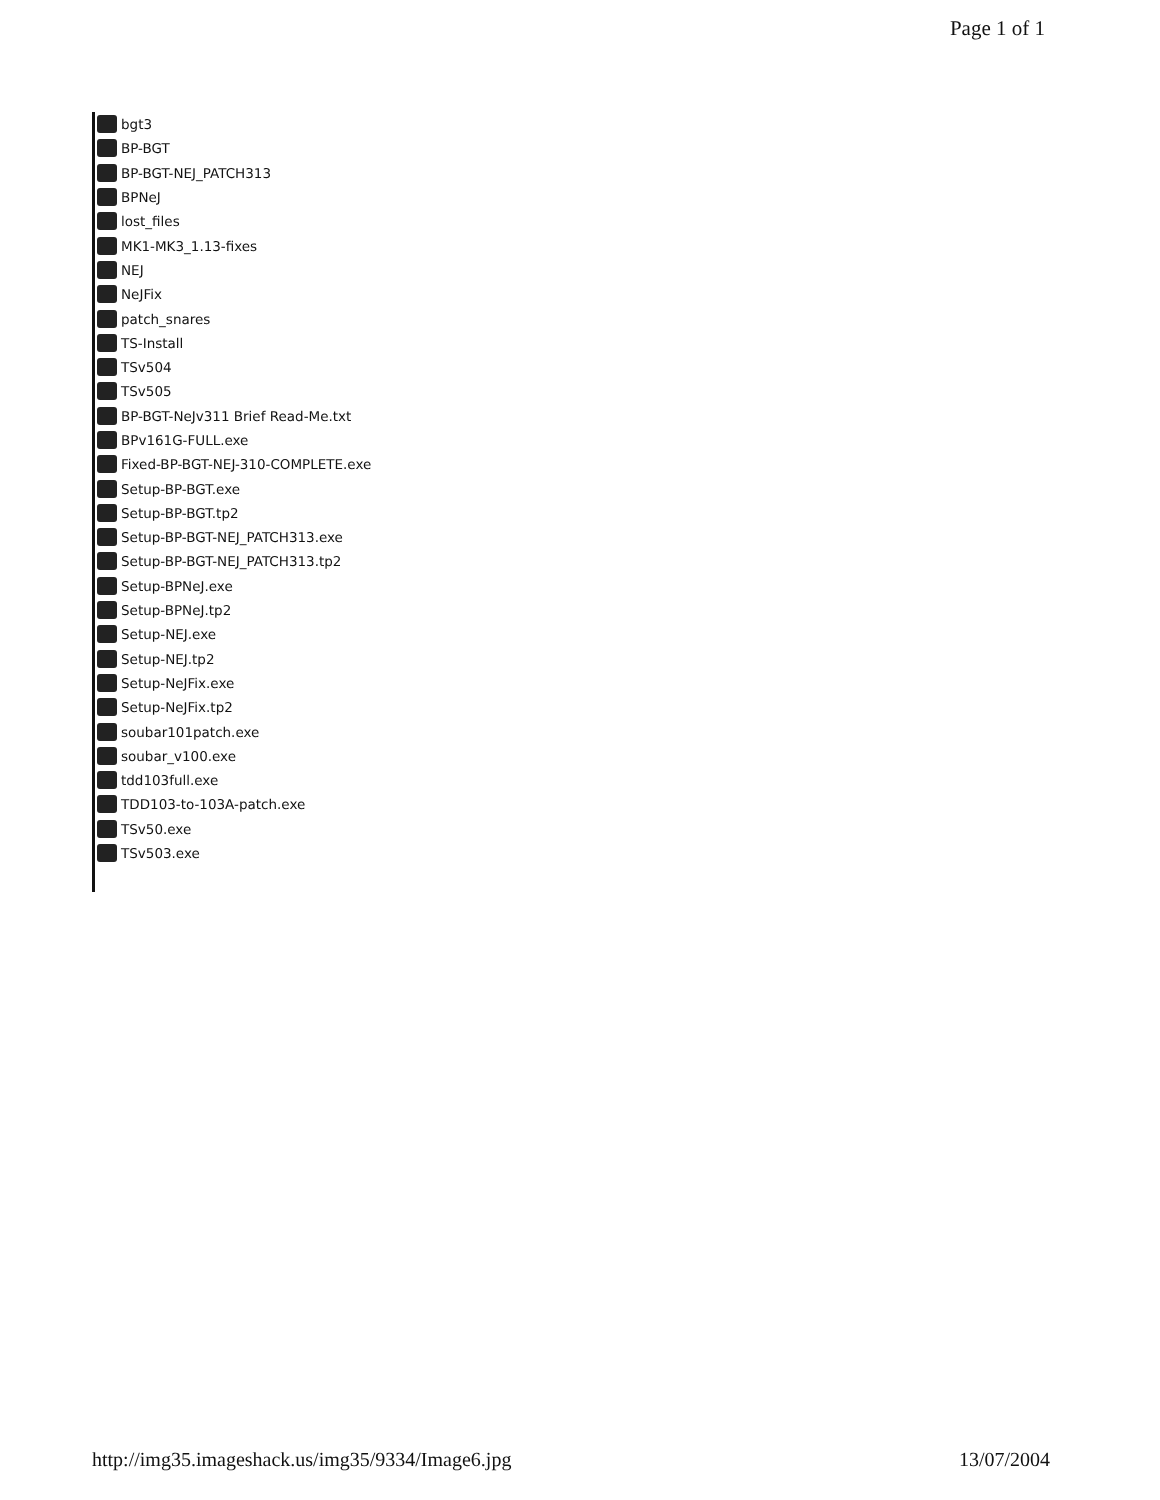Page 1 of 1
bgt3
BP-BGT
BP-BGT-NEJ_PATCH313
BPNeJ
lost_files
MK1-MK3_1.13-fixes
NEJ
NeJFix
patch_snares
TS-Install
TSv504
TSv505
BP-BGT-NeJv311 Brief Read-Me.txt
BPv161G-FULL.exe
Fixed-BP-BGT-NEJ-310-COMPLETE.exe
Setup-BP-BGT.exe
Setup-BP-BGT.tp2
Setup-BP-BGT-NEJ_PATCH313.exe
Setup-BP-BGT-NEJ_PATCH313.tp2
Setup-BPNeJ.exe
Setup-BPNeJ.tp2
Setup-NEJ.exe
Setup-NEJ.tp2
Setup-NeJFix.exe
Setup-NeJFix.tp2
soubar101patch.exe
soubar_v100.exe
tdd103full.exe
TDD103-to-103A-patch.exe
TSv50.exe
TSv503.exe
http://img35.imageshack.us/img35/9334/Image6.jpg 13/07/2004